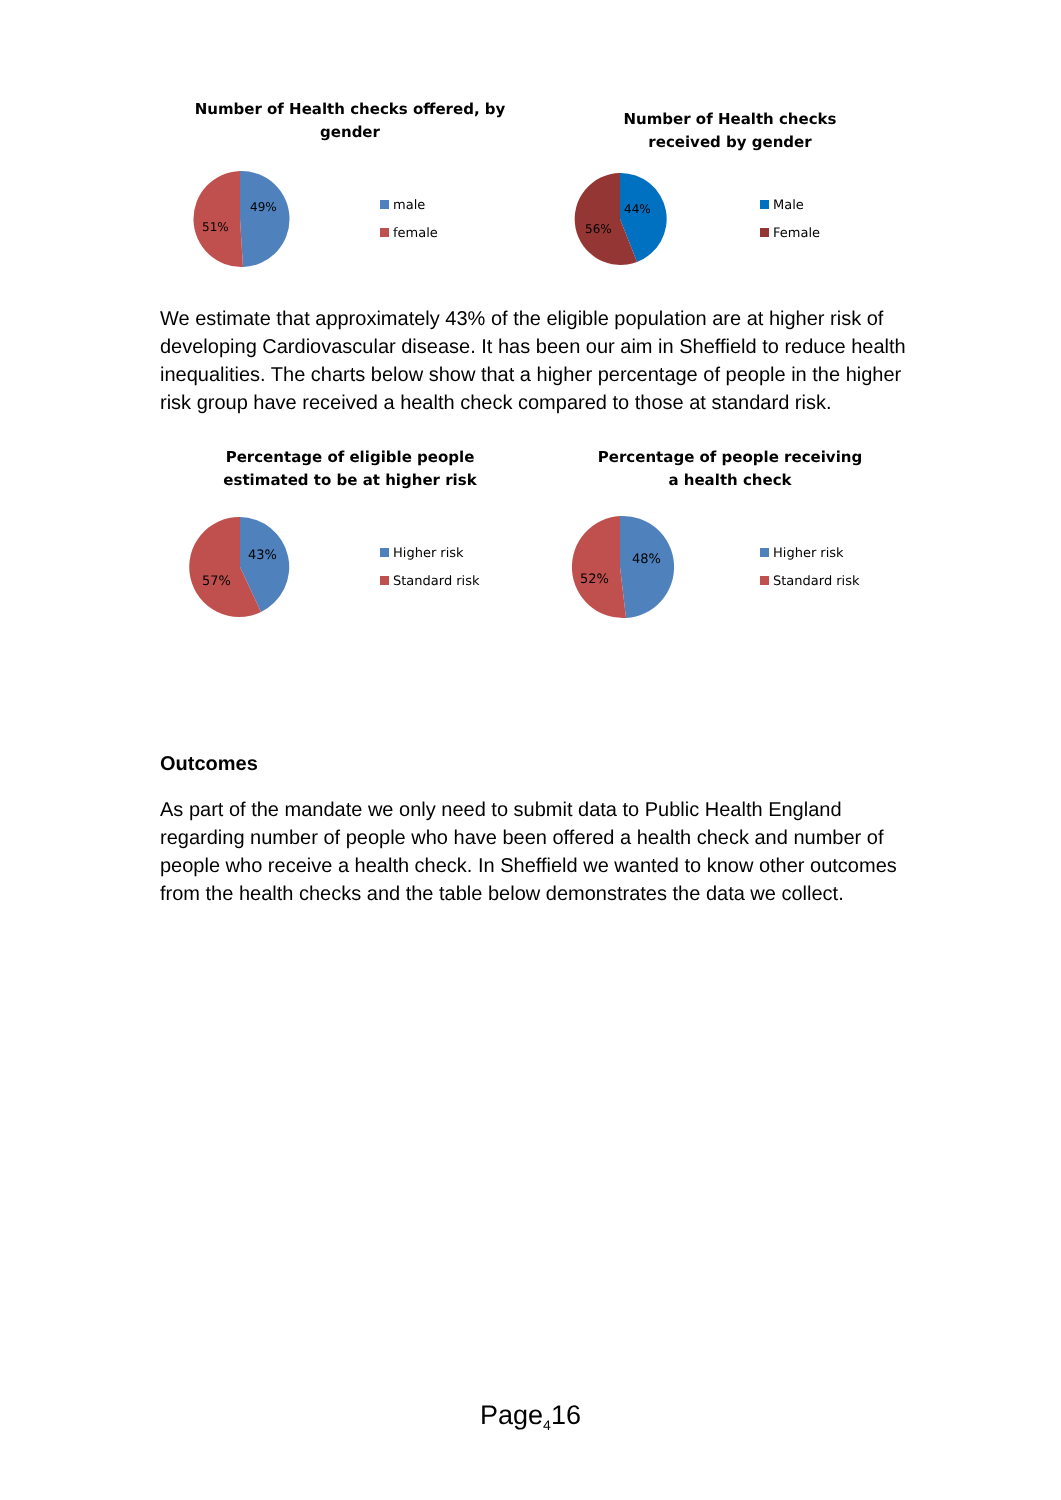Number of Health checks offered, by
gender
49%
51%
male
female
Number of Health checks
received by gender
44%
56%
Male
Female
We estimate that approximately 43% of the eligible population are at higher risk of developing Cardiovascular disease. It has been our aim in Sheffield to reduce health inequalities. The charts below show that a higher percentage of people in the higher risk group have received a health check compared to those at standard risk.
Percentage of eligible people
estimated to be at higher risk
43%
57%
Higher risk
Standard risk
Percentage of people receiving
a health check
48%
52%
Higher risk
Standard risk
Outcomes
As part of the mandate we only need to submit data to Public Health England regarding number of people who have been offered a health check and number of people who receive a health check. In Sheffield we wanted to know other outcomes from the health checks and the table below demonstrates the data we collect.
Page<sub>4</sub>16